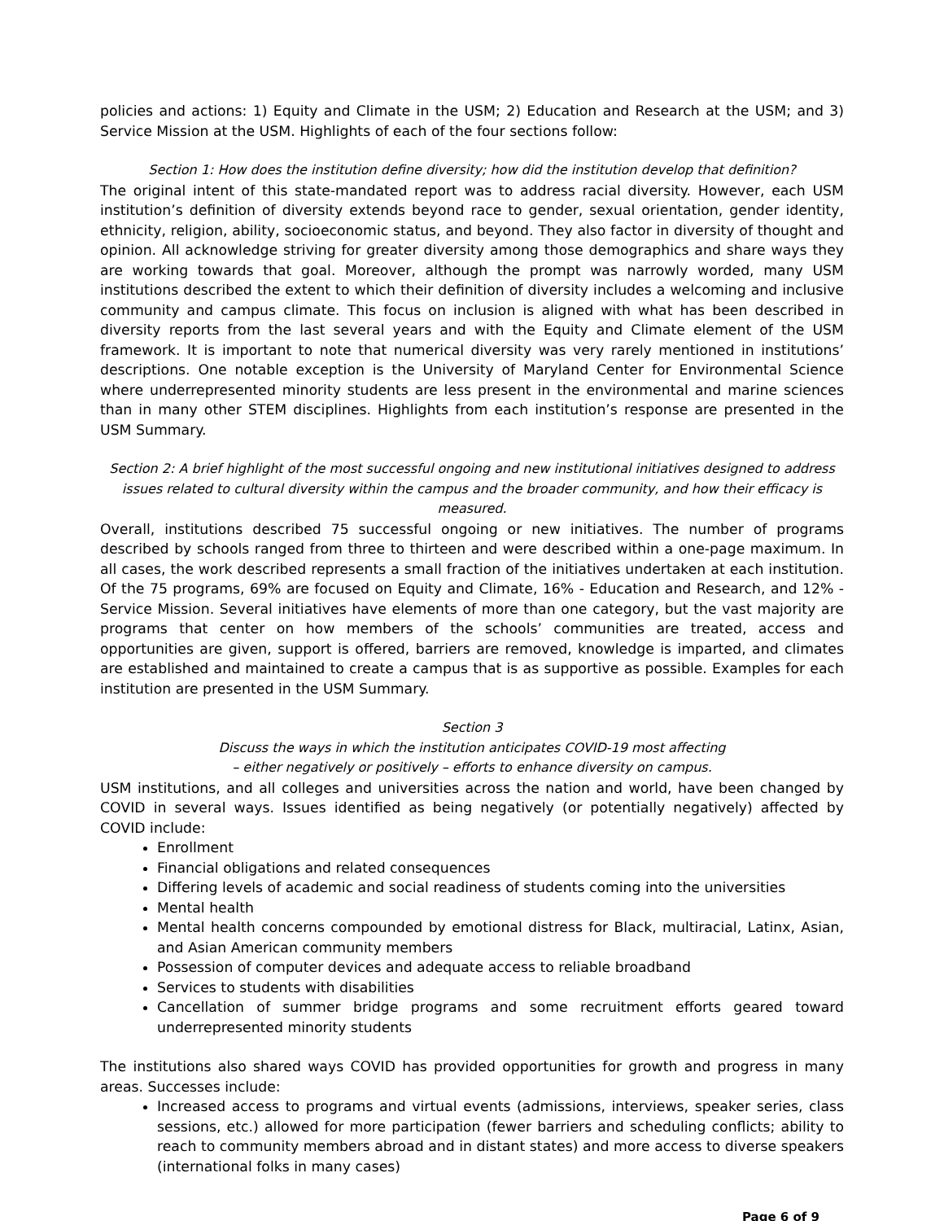policies and actions: 1) Equity and Climate in the USM; 2) Education and Research at the USM; and 3) Service Mission at the USM. Highlights of each of the four sections follow:
Section 1: How does the institution define diversity; how did the institution develop that definition?
The original intent of this state-mandated report was to address racial diversity. However, each USM institution’s definition of diversity extends beyond race to gender, sexual orientation, gender identity, ethnicity, religion, ability, socioeconomic status, and beyond. They also factor in diversity of thought and opinion. All acknowledge striving for greater diversity among those demographics and share ways they are working towards that goal. Moreover, although the prompt was narrowly worded, many USM institutions described the extent to which their definition of diversity includes a welcoming and inclusive community and campus climate. This focus on inclusion is aligned with what has been described in diversity reports from the last several years and with the Equity and Climate element of the USM framework. It is important to note that numerical diversity was very rarely mentioned in institutions’ descriptions. One notable exception is the University of Maryland Center for Environmental Science where underrepresented minority students are less present in the environmental and marine sciences than in many other STEM disciplines. Highlights from each institution’s response are presented in the USM Summary.
Section 2: A brief highlight of the most successful ongoing and new institutional initiatives designed to address issues related to cultural diversity within the campus and the broader community, and how their efficacy is measured.
Overall, institutions described 75 successful ongoing or new initiatives. The number of programs described by schools ranged from three to thirteen and were described within a one-page maximum. In all cases, the work described represents a small fraction of the initiatives undertaken at each institution. Of the 75 programs, 69% are focused on Equity and Climate, 16% - Education and Research, and 12% - Service Mission. Several initiatives have elements of more than one category, but the vast majority are programs that center on how members of the schools’ communities are treated, access and opportunities are given, support is offered, barriers are removed, knowledge is imparted, and climates are established and maintained to create a campus that is as supportive as possible. Examples for each institution are presented in the USM Summary.
Section 3
Discuss the ways in which the institution anticipates COVID-19 most affecting
– either negatively or positively – efforts to enhance diversity on campus.
USM institutions, and all colleges and universities across the nation and world, have been changed by COVID in several ways. Issues identified as being negatively (or potentially negatively) affected by COVID include:
Enrollment
Financial obligations and related consequences
Differing levels of academic and social readiness of students coming into the universities
Mental health
Mental health concerns compounded by emotional distress for Black, multiracial, Latinx, Asian, and Asian American community members
Possession of computer devices and adequate access to reliable broadband
Services to students with disabilities
Cancellation of summer bridge programs and some recruitment efforts geared toward underrepresented minority students
The institutions also shared ways COVID has provided opportunities for growth and progress in many areas. Successes include:
Increased access to programs and virtual events (admissions, interviews, speaker series, class sessions, etc.) allowed for more participation (fewer barriers and scheduling conflicts; ability to reach to community members abroad and in distant states) and more access to diverse speakers (international folks in many cases)
Page 6 of 9